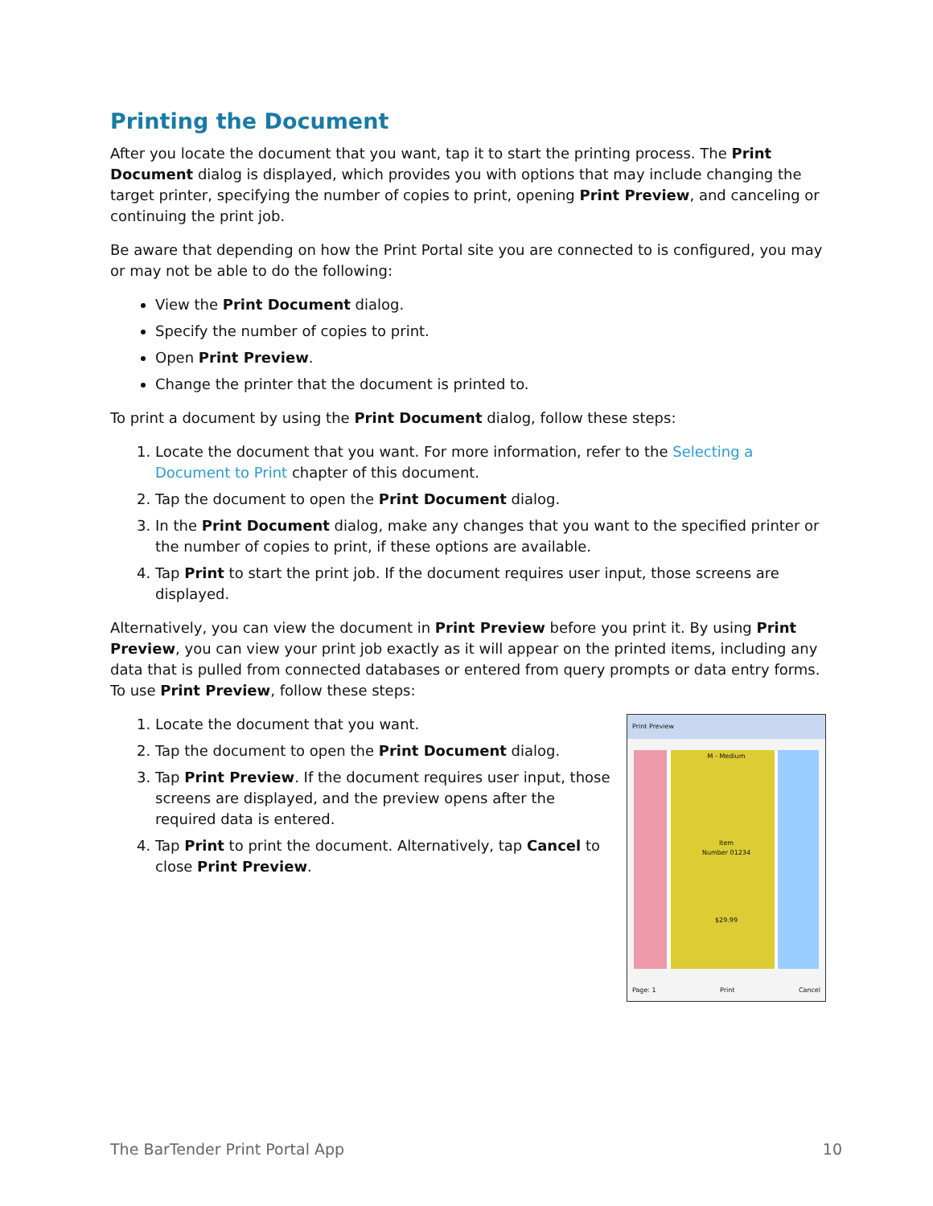Printing the Document
After you locate the document that you want, tap it to start the printing process. The Print Document dialog is displayed, which provides you with options that may include changing the target printer, specifying the number of copies to print, opening Print Preview, and canceling or continuing the print job.
Be aware that depending on how the Print Portal site you are connected to is configured, you may or may not be able to do the following:
View the Print Document dialog.
Specify the number of copies to print.
Open Print Preview.
Change the printer that the document is printed to.
To print a document by using the Print Document dialog, follow these steps:
1. Locate the document that you want. For more information, refer to the Selecting a Document to Print chapter of this document.
2. Tap the document to open the Print Document dialog.
3. In the Print Document dialog, make any changes that you want to the specified printer or the number of copies to print, if these options are available.
4. Tap Print to start the print job. If the document requires user input, those screens are displayed.
Alternatively, you can view the document in Print Preview before you print it. By using Print Preview, you can view your print job exactly as it will appear on the printed items, including any data that is pulled from connected databases or entered from query prompts or data entry forms. To use Print Preview, follow these steps:
1. Locate the document that you want.
2. Tap the document to open the Print Document dialog.
3. Tap Print Preview. If the document requires user input, those screens are displayed, and the preview opens after the required data is entered.
4. Tap Print to print the document. Alternatively, tap Cancel to close Print Preview.
Print Preview
M - Medium
Item
Number 01234
$29.99
Page: 1 Print Cancel
The BarTender Print Portal App 10